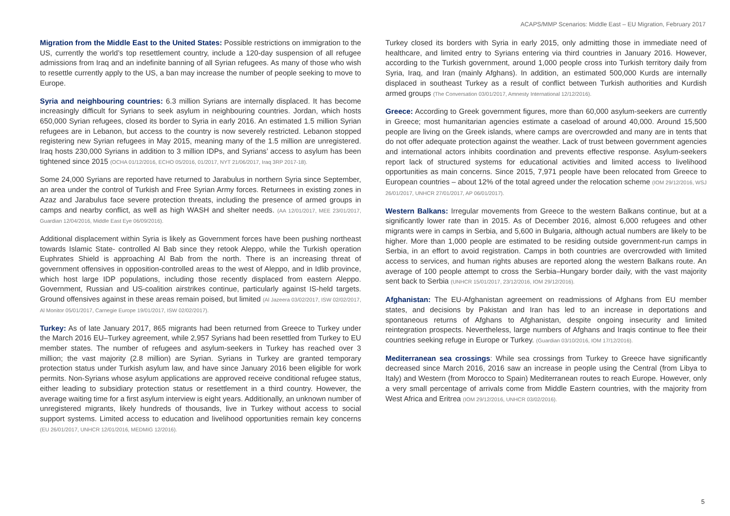ACAPS/MMP Scenarios: Middle East – EU Migration, February 2017
Migration from the Middle East to the United States: Possible restrictions on immigration to the US, currently the world’s top resettlement country, include a 120-day suspension of all refugee admissions from Iraq and an indefinite banning of all Syrian refugees. As many of those who wish to resettle currently apply to the US, a ban may increase the number of people seeking to move to Europe.
Syria and neighbouring countries: 6.3 million Syrians are internally displaced. It has become increasingly difficult for Syrians to seek asylum in neighbouring countries. Jordan, which hosts 650,000 Syrian refugees, closed its border to Syria in early 2016. An estimated 1.5 million Syrian refugees are in Lebanon, but access to the country is now severely restricted. Lebanon stopped registering new Syrian refugees in May 2015, meaning many of the 1.5 million are unregistered. Iraq hosts 230,000 Syrians in addition to 3 million IDPs, and Syrians’ access to asylum has been tightened since 2015 (OCHA 01/12/2016, ECHO 05/2016, 01/2017, NYT 21/06/2017, Iraq 3RP 2017-18).
Some 24,000 Syrians are reported have returned to Jarabulus in northern Syria since September, an area under the control of Turkish and Free Syrian Army forces. Returnees in existing zones in Azaz and Jarabulus face severe protection threats, including the presence of armed groups in camps and nearby conflict, as well as high WASH and shelter needs. (AA 12/01/2017, MEE 23/01/2017, Guardian 12/04/2016, Middle East Eye 06/09/2016).
Additional displacement within Syria is likely as Government forces have been pushing northeast towards Islamic State- controlled Al Bab since they retook Aleppo, while the Turkish operation Euphrates Shield is approaching Al Bab from the north. There is an increasing threat of government offensives in opposition-controlled areas to the west of Aleppo, and in Idlib province, which host large IDP populations, including those recently displaced from eastern Aleppo. Government, Russian and US-coalition airstrikes continue, particularly against IS-held targets. Ground offensives against in these areas remain poised, but limited (Al Jazeera 03/02/2017, ISW 02/02/2017, Al Monitor 05/01/2017, Carnegie Europe 19/01/2017, ISW 02/02/2017).
Turkey: As of late January 2017, 865 migrants had been returned from Greece to Turkey under the March 2016 EU–Turkey agreement, while 2,957 Syrians had been resettled from Turkey to EU member states. The number of refugees and asylum-seekers in Turkey has reached over 3 million; the vast majority (2.8 million) are Syrian. Syrians in Turkey are granted temporary protection status under Turkish asylum law, and have since January 2016 been eligible for work permits. Non-Syrians whose asylum applications are approved receive conditional refugee status, either leading to subsidiary protection status or resettlement in a third country. However, the average waiting time for a first asylum interview is eight years. Additionally, an unknown number of unregistered migrants, likely hundreds of thousands, live in Turkey without access to social support systems. Limited access to education and livelihood opportunities remain key concerns (EU 26/01/2017, UNHCR 12/01/2016, MEDMIG 12/2016).
Turkey closed its borders with Syria in early 2015, only admitting those in immediate need of healthcare, and limited entry to Syrians entering via third countries in January 2016. However, according to the Turkish government, around 1,000 people cross into Turkish territory daily from Syria, Iraq, and Iran (mainly Afghans). In addition, an estimated 500,000 Kurds are internally displaced in southeast Turkey as a result of conflict between Turkish authorities and Kurdish armed groups (The Conversation 03/01/2017, Amnesty International 12/12/2016).
Greece: According to Greek government figures, more than 60,000 asylum-seekers are currently in Greece; most humanitarian agencies estimate a caseload of around 40,000. Around 15,500 people are living on the Greek islands, where camps are overcrowded and many are in tents that do not offer adequate protection against the weather. Lack of trust between government agencies and international actors inhibits coordination and prevents effective response. Asylum-seekers report lack of structured systems for educational activities and limited access to livelihood opportunities as main concerns. Since 2015, 7,971 people have been relocated from Greece to European countries – about 12% of the total agreed under the relocation scheme (IOM 29/12/2016, WSJ 26/01/2017, UNHCR 27/01/2017, AP 06/01/2017).
Western Balkans: Irregular movements from Greece to the western Balkans continue, but at a significantly lower rate than in 2015. As of December 2016, almost 6,000 refugees and other migrants were in camps in Serbia, and 5,600 in Bulgaria, although actual numbers are likely to be higher. More than 1,000 people are estimated to be residing outside government-run camps in Serbia, in an effort to avoid registration. Camps in both countries are overcrowded with limited access to services, and human rights abuses are reported along the western Balkans route. An average of 100 people attempt to cross the Serbia–Hungary border daily, with the vast majority sent back to Serbia (UNHCR 15/01/2017, 23/12/2016, IOM 29/12/2016).
Afghanistan: The EU-Afghanistan agreement on readmissions of Afghans from EU member states, and decisions by Pakistan and Iran has led to an increase in deportations and spontaneous returns of Afghans to Afghanistan, despite ongoing insecurity and limited reintegration prospects. Nevertheless, large numbers of Afghans and Iraqis continue to flee their countries seeking refuge in Europe or Turkey. (Guardian 03/10/2016, IOM 17/12/2016).
Mediterranean sea crossings: While sea crossings from Turkey to Greece have significantly decreased since March 2016, 2016 saw an increase in people using the Central (from Libya to Italy) and Western (from Morocco to Spain) Mediterranean routes to reach Europe. However, only a very small percentage of arrivals come from Middle Eastern countries, with the majority from West Africa and Eritrea (IOM 29/12/2016, UNHCR 03/02/2016).
5